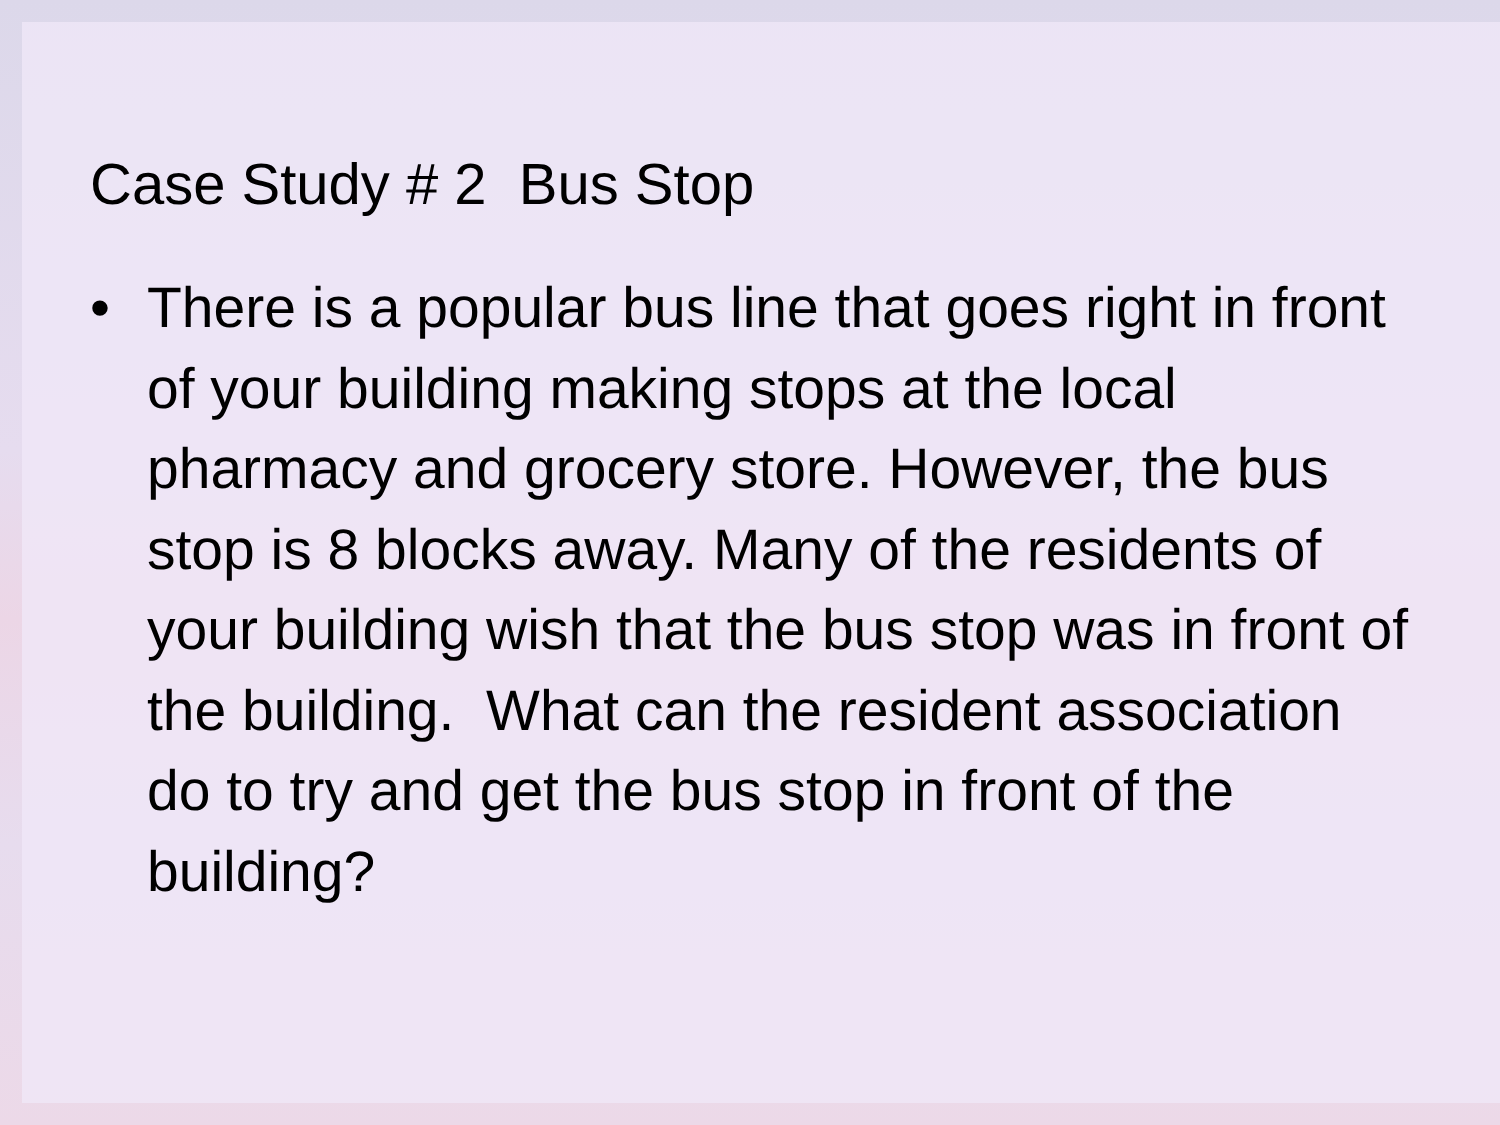Case Study # 2 Bus Stop
• There is a popular bus line that goes right in front of your building making stops at the local pharmacy and grocery store. However, the bus stop is 8 blocks away. Many of the residents of your building wish that the bus stop was in front of the building. What can the resident association do to try and get the bus stop in front of the building?